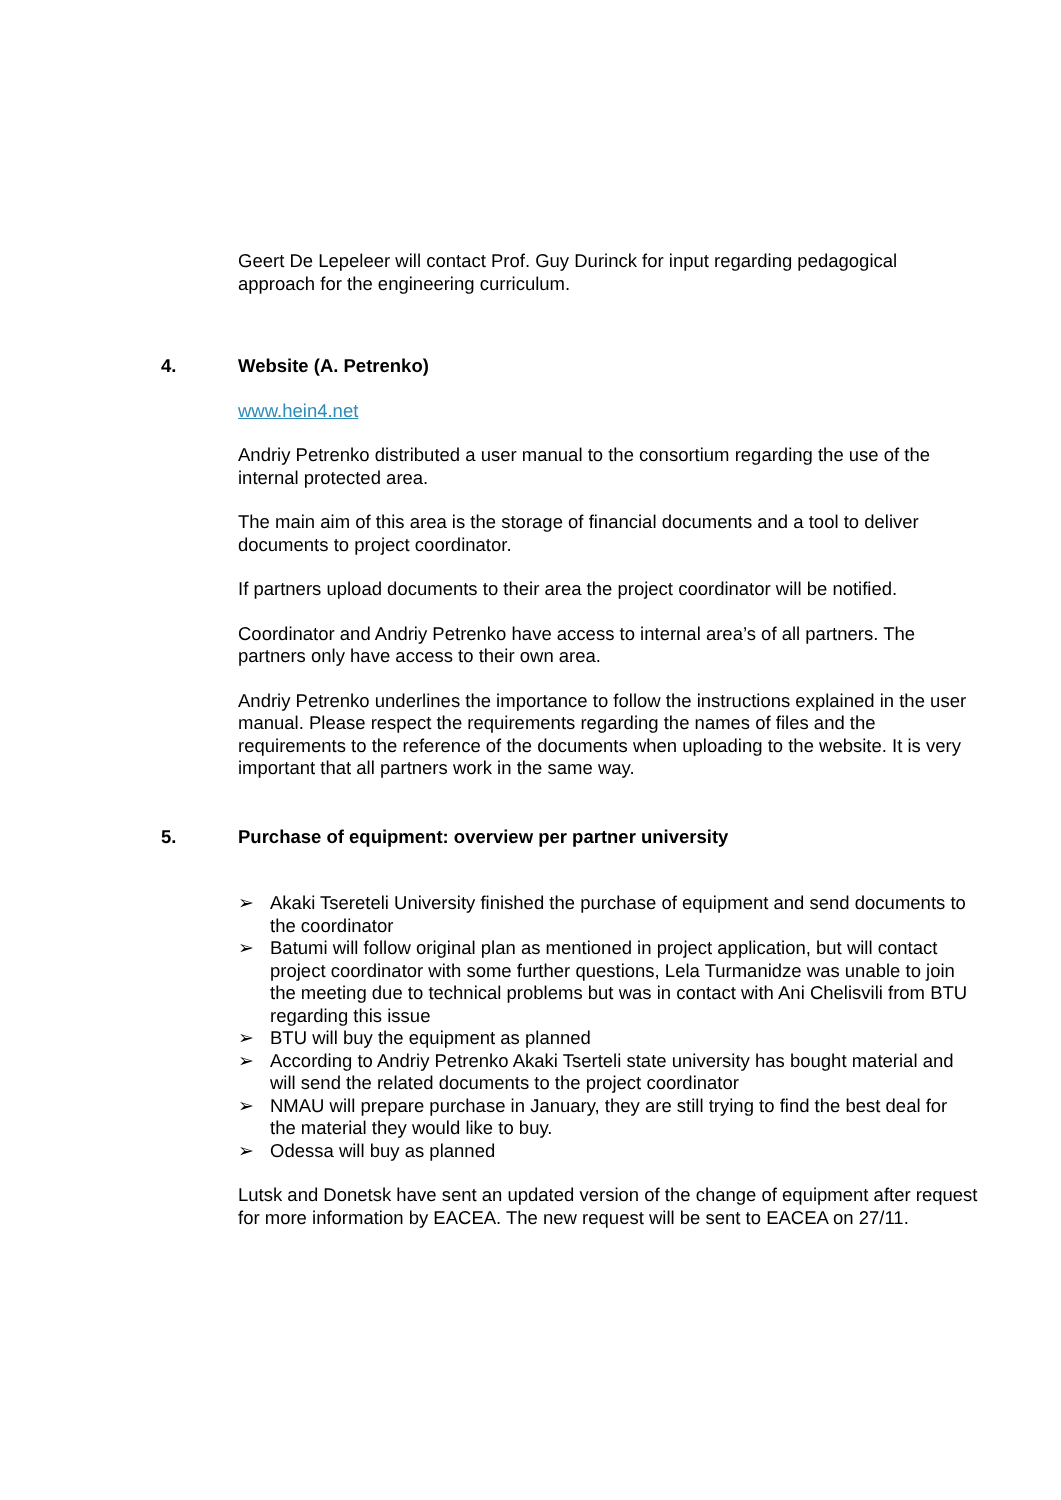Geert De Lepeleer will contact Prof. Guy Durinck for input regarding pedagogical approach for the engineering curriculum.
4. Website (A. Petrenko)
www.hein4.net
Andriy Petrenko distributed a user manual to the consortium regarding the use of the internal protected area.
The main aim of this area is the storage of financial documents and a tool to deliver documents to project coordinator.
If partners upload documents to their area the project coordinator will be notified.
Coordinator and Andriy Petrenko have access to internal area’s of all partners. The partners only have access to their own area.
Andriy Petrenko underlines the importance to follow the instructions explained in the user manual. Please respect the requirements regarding the names of files and the requirements to the reference of the documents when uploading to the website. It is very important that all partners work in the same way.
5. Purchase of equipment: overview per partner university
➢ Akaki Tsereteli University finished the purchase of equipment and send documents to the coordinator
➢ Batumi will follow original plan as mentioned in project application, but will contact project coordinator with some further questions, Lela Turmanidze was unable to join the meeting due to technical problems but was in contact with Ani Chelisvili from BTU regarding this issue
➢ BTU will buy the equipment as planned
➢ According to Andriy Petrenko Akaki Tserteli state university has bought material and will send the related documents to the project coordinator
➢ NMAU will prepare purchase in January, they are still trying to find the best deal for the material they would like to buy.
➢ Odessa will buy as planned
Lutsk and Donetsk have sent an updated version of the change of equipment after request for more information by EACEA. The new request will be sent to EACEA on 27/11.